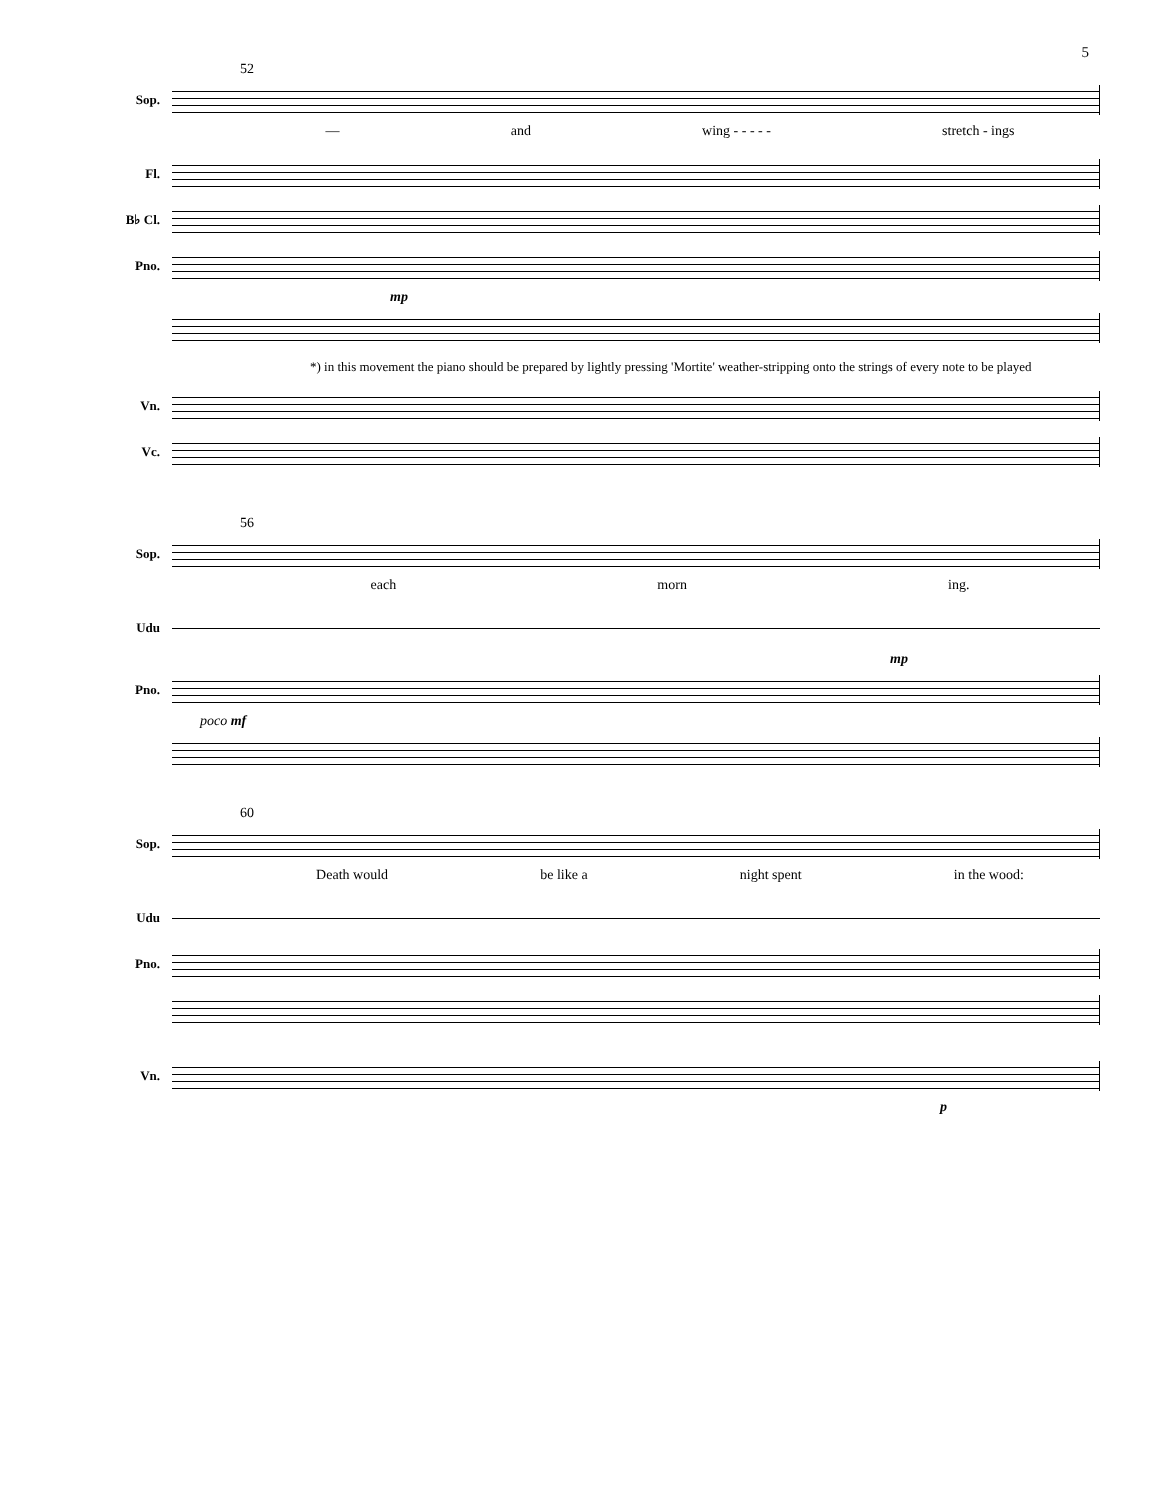5
52
Sop.
— and wing - - - - - stretch - ings
Fl.
B♭ Cl.
Pno.
mp
*) in this movement the piano should be prepared by lightly pressing 'Mortite' weather-stripping onto the strings of every note to be played
Vn.
Vc.
56
Sop.
each morn ing.
Udu
mp
Pno.
poco mf
60
Sop.
Death would be like a night spent in the wood:
Udu
Pno.
Vn.
p